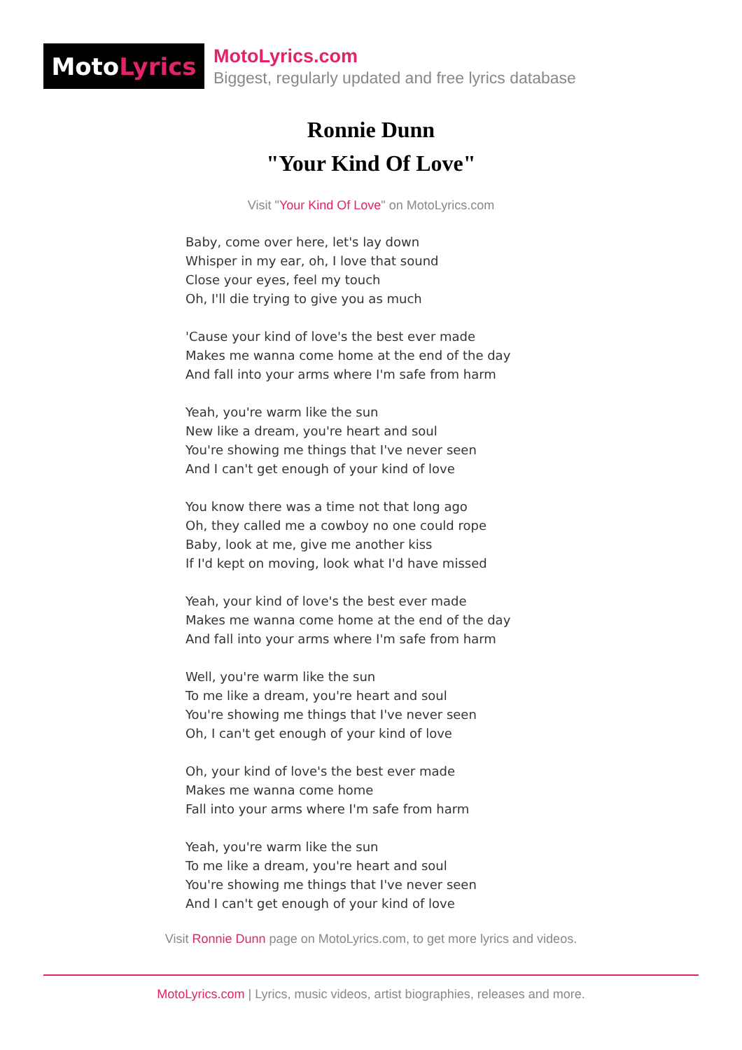Moto Lyrics
MotoLyrics.com
Biggest, regularly updated and free lyrics database
Ronnie Dunn
"Your Kind Of Love"
Visit "Your Kind Of Love" on MotoLyrics.com
Baby, come over here, let's lay down
Whisper in my ear, oh, I love that sound
Close your eyes, feel my touch
Oh, I'll die trying to give you as much
'Cause your kind of love's the best ever made
Makes me wanna come home at the end of the day
And fall into your arms where I'm safe from harm
Yeah, you're warm like the sun
New like a dream, you're heart and soul
You're showing me things that I've never seen
And I can't get enough of your kind of love
You know there was a time not that long ago
Oh, they called me a cowboy no one could rope
Baby, look at me, give me another kiss
If I'd kept on moving, look what I'd have missed
Yeah, your kind of love's the best ever made
Makes me wanna come home at the end of the day
And fall into your arms where I'm safe from harm
Well, you're warm like the sun
To me like a dream, you're heart and soul
You're showing me things that I've never seen
Oh, I can't get enough of your kind of love
Oh, your kind of love's the best ever made
Makes me wanna come home
Fall into your arms where I'm safe from harm
Yeah, you're warm like the sun
To me like a dream, you're heart and soul
You're showing me things that I've never seen
And I can't get enough of your kind of love
Visit Ronnie Dunn page on MotoLyrics.com, to get more lyrics and videos.
MotoLyrics.com | Lyrics, music videos, artist biographies, releases and more.